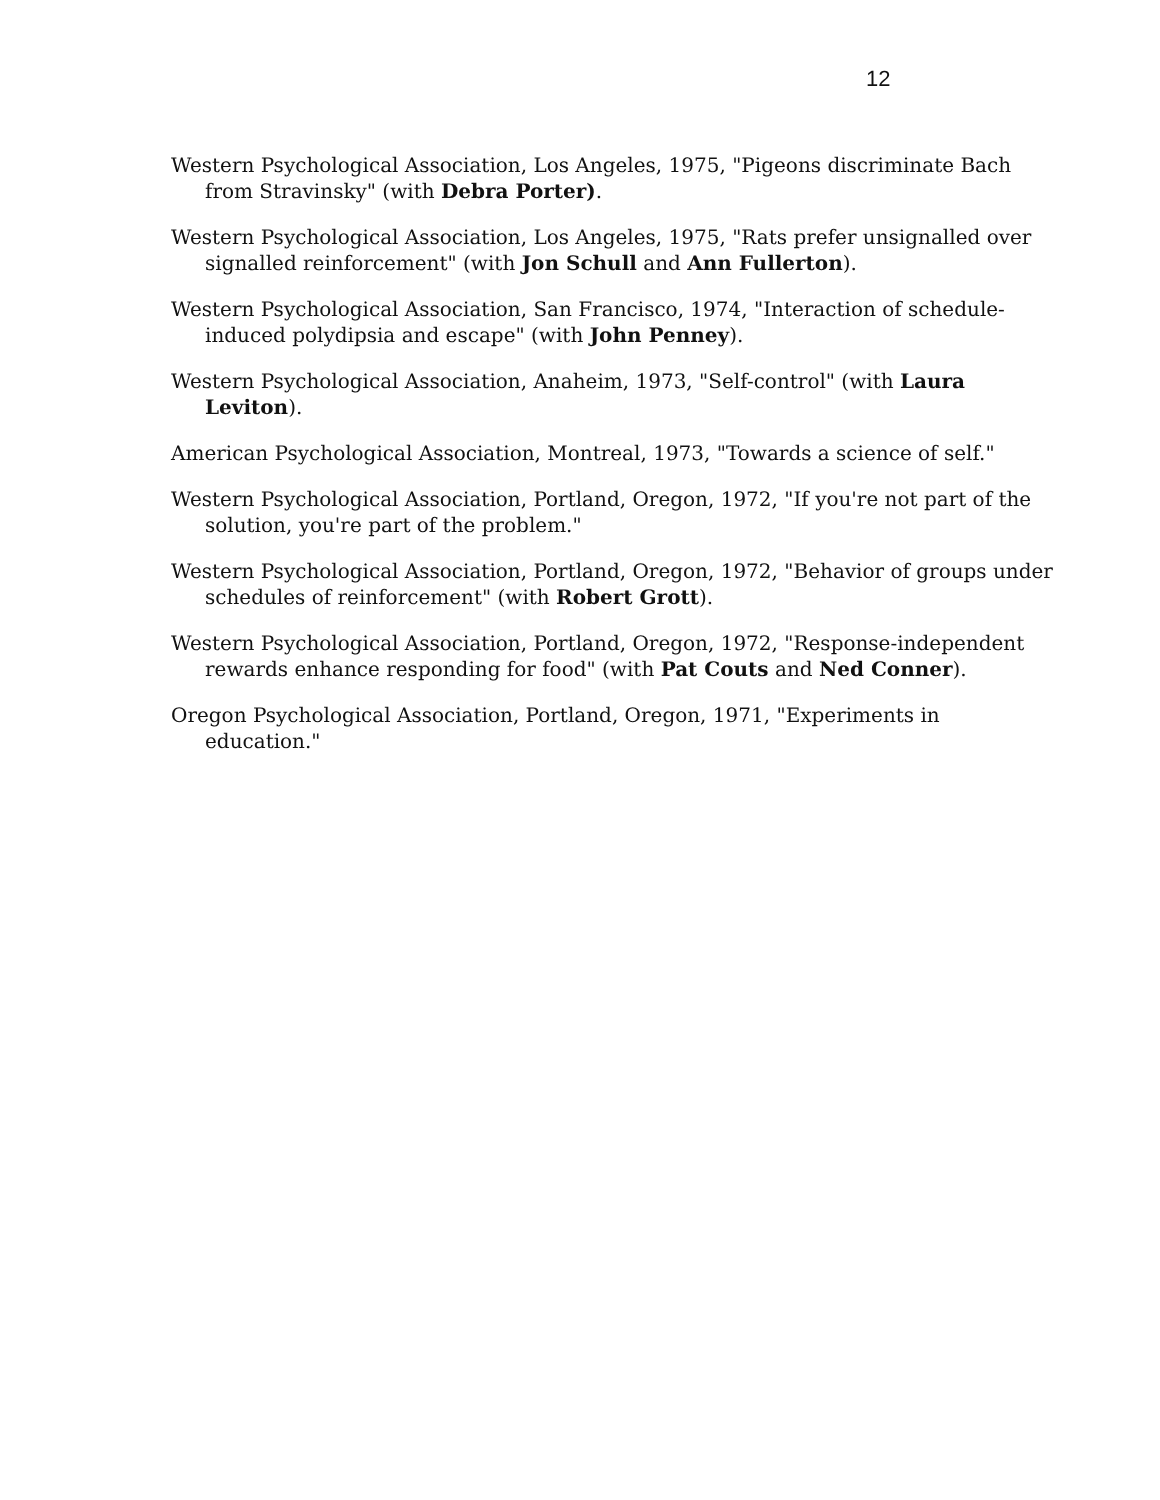12
Western Psychological Association, Los Angeles, 1975, "Pigeons discriminate Bach from Stravinsky" (with Debra Porter).
Western Psychological Association, Los Angeles, 1975, "Rats prefer unsignalled over signalled reinforcement" (with Jon Schull and Ann Fullerton).
Western Psychological Association, San Francisco, 1974, "Interaction of schedule-induced polydipsia and escape" (with John Penney).
Western Psychological Association, Anaheim, 1973, "Self-control" (with Laura Leviton).
American Psychological Association, Montreal, 1973, "Towards a science of self."
Western Psychological Association, Portland, Oregon, 1972, "If you're not part of the solution, you're part of the problem."
Western Psychological Association, Portland, Oregon, 1972, "Behavior of groups under schedules of reinforcement" (with Robert Grott).
Western Psychological Association, Portland, Oregon, 1972, "Response-independent rewards enhance responding for food" (with Pat Couts and Ned Conner).
Oregon Psychological Association, Portland, Oregon, 1971, "Experiments in education."